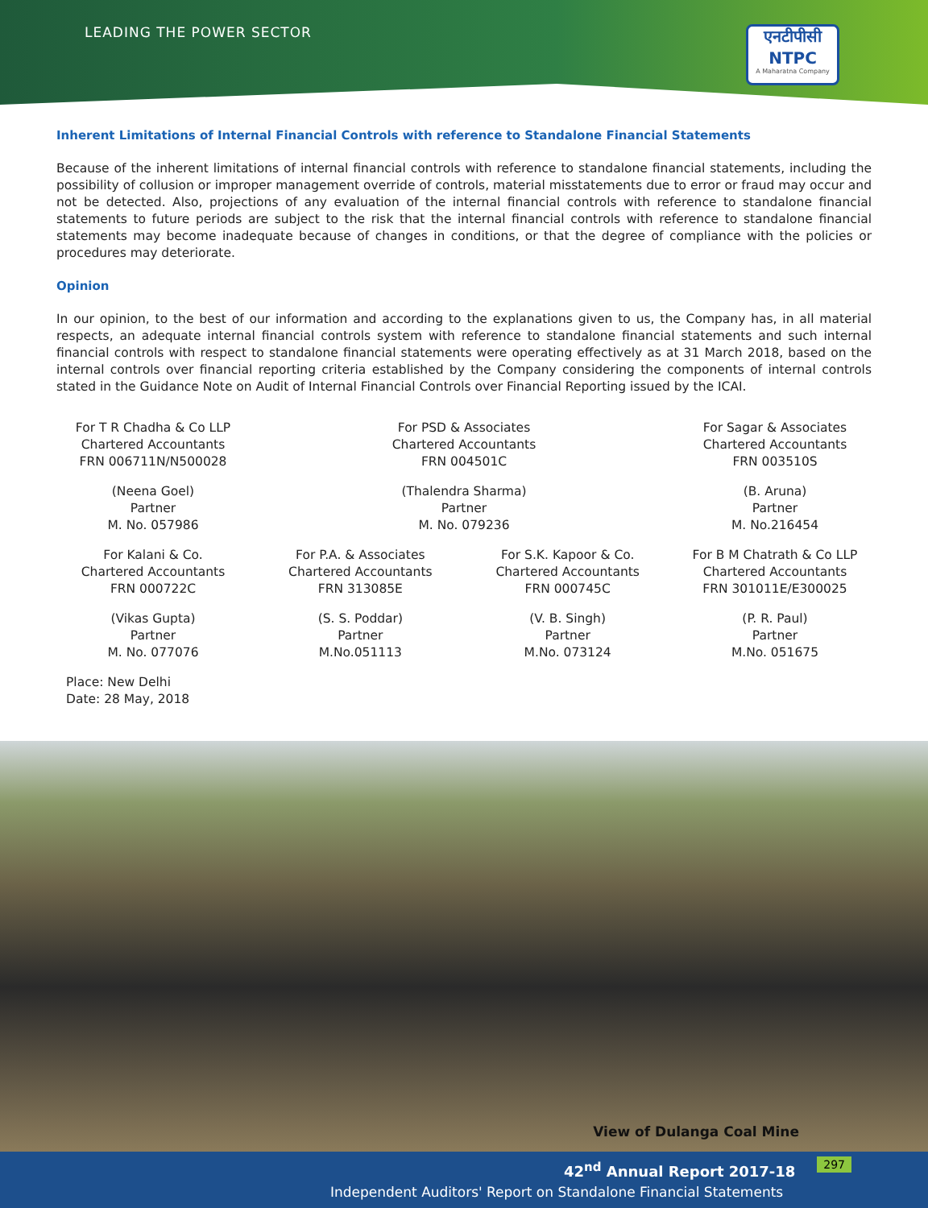LEADING THE POWER SECTOR
एनटीपीसी
NTPC
A Maharatna Company
Inherent Limitations of Internal Financial Controls with reference to Standalone Financial Statements
Because of the inherent limitations of internal financial controls with reference to standalone financial statements, including the possibility of collusion or improper management override of controls, material misstatements due to error or fraud may occur and not be detected. Also, projections of any evaluation of the internal financial controls with reference to standalone financial statements to future periods are subject to the risk that the internal financial controls with reference to standalone financial statements may become inadequate because of changes in conditions, or that the degree of compliance with the policies or procedures may deteriorate.
Opinion
In our opinion, to the best of our information and according to the explanations given to us, the Company has, in all material respects, an adequate internal financial controls system with reference to standalone financial statements and such internal financial controls with respect to standalone financial statements were operating effectively as at 31 March 2018, based on the internal controls over financial reporting criteria established by the Company considering the components of internal controls stated in the Guidance Note on Audit of Internal Financial Controls over Financial Reporting issued by the ICAI.
For T R Chadha & Co LLP
Chartered Accountants
FRN 006711N/N500028
For PSD & Associates
Chartered Accountants
FRN 004501C
For Sagar & Associates
Chartered Accountants
FRN 003510S
(Neena Goel)
Partner
M. No. 057986
(Thalendra Sharma)
Partner
M. No. 079236
(B. Aruna)
Partner
M. No.216454
For Kalani & Co.
Chartered Accountants
FRN 000722C
For P.A. & Associates
Chartered Accountants
FRN 313085E
For S.K. Kapoor & Co.
Chartered Accountants
FRN 000745C
For B M Chatrath & Co LLP
Chartered Accountants
FRN 301011E/E300025
(Vikas Gupta)
Partner
M. No. 077076
(S. S. Poddar)
Partner
M.No.051113
(V. B. Singh)
Partner
M.No. 073124
(P. R. Paul)
Partner
M.No. 051675
Place: New Delhi
Date: 28 May, 2018
View of Dulanga Coal Mine
42<sup>nd</sup> Annual Report 2017-18
Independent Auditors' Report on Standalone Financial Statements
297